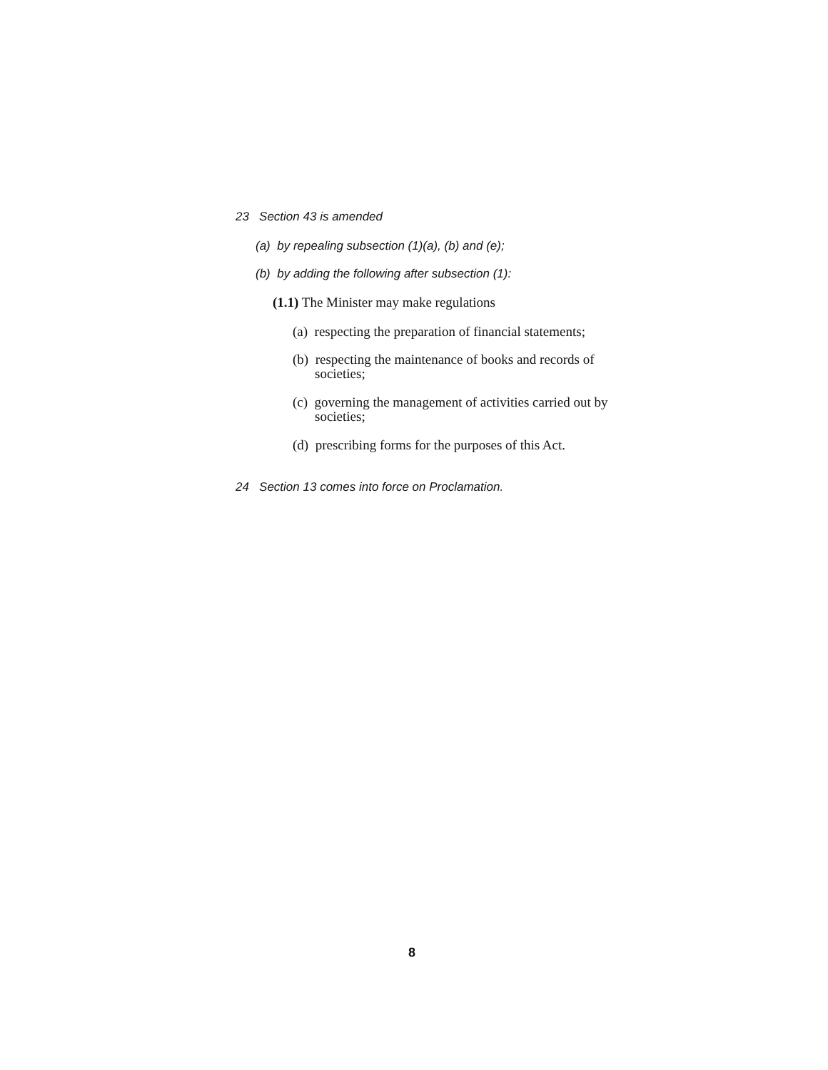23 Section 43 is amended
(a) by repealing subsection (1)(a), (b) and (e);
(b) by adding the following after subsection (1):
(1.1) The Minister may make regulations
(a) respecting the preparation of financial statements;
(b) respecting the maintenance of books and records of societies;
(c) governing the management of activities carried out by societies;
(d) prescribing forms for the purposes of this Act.
24 Section 13 comes into force on Proclamation.
8